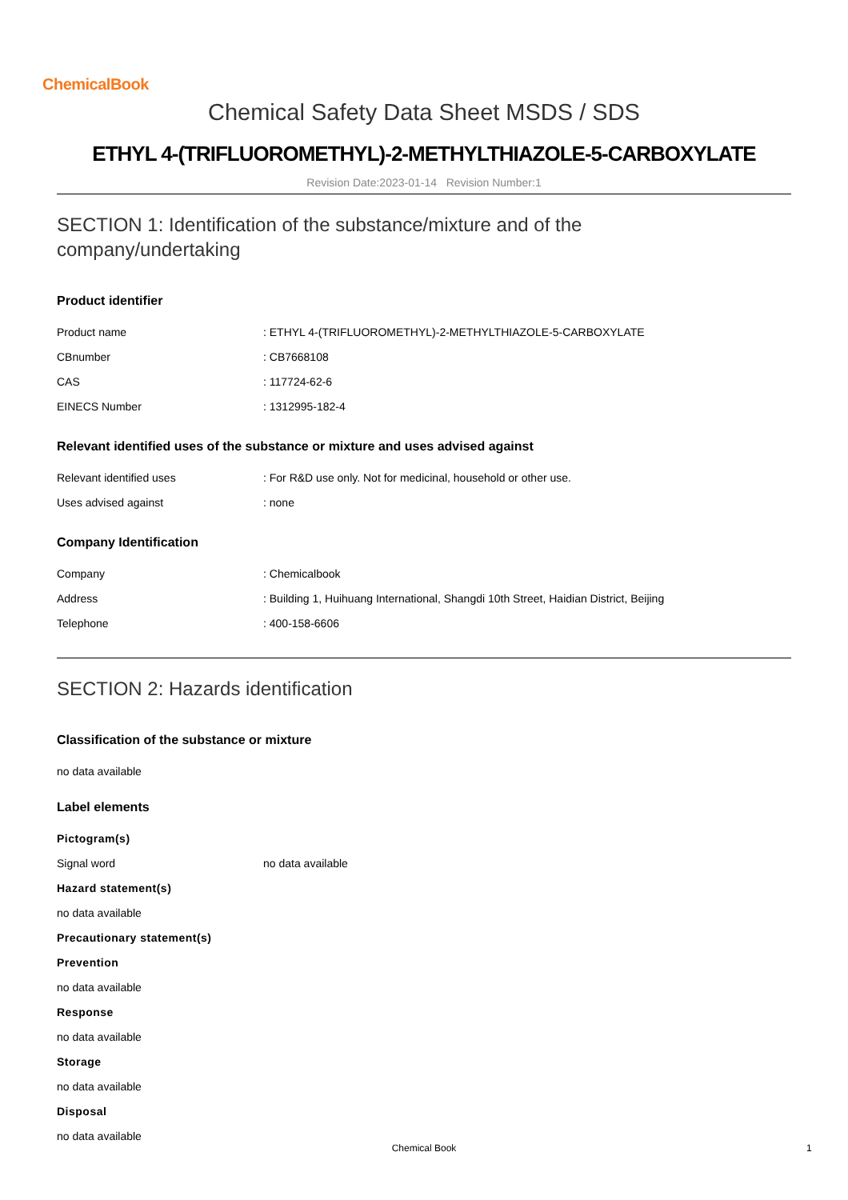ChemicalBook
Chemical Safety Data Sheet MSDS / SDS
ETHYL 4-(TRIFLUOROMETHYL)-2-METHYLTHIAZOLE-5-CARBOXYLATE
Revision Date:2023-01-14 Revision Number:1
SECTION 1: Identification of the substance/mixture and of the
company/undertaking
Product identifier
| Product name | : ETHYL 4-(TRIFLUOROMETHYL)-2-METHYLTHIAZOLE-5-CARBOXYLATE |
| CBnumber | : CB7668108 |
| CAS | : 117724-62-6 |
| EINECS Number | : 1312995-182-4 |
Relevant identified uses of the substance or mixture and uses advised against
| Relevant identified uses | : For R&D use only. Not for medicinal, household or other use. |
| Uses advised against | : none |
Company Identification
| Company | : Chemicalbook |
| Address | : Building 1, Huihuang International, Shangdi 10th Street, Haidian District, Beijing |
| Telephone | : 400-158-6606 |
SECTION 2: Hazards identification
Classification of the substance or mixture
no data available
Label elements
Pictogram(s)
| Signal word | no data available |
Hazard statement(s)
no data available
Precautionary statement(s)
Prevention
no data available
Response
no data available
Storage
no data available
Disposal
no data available
Chemical Book 1